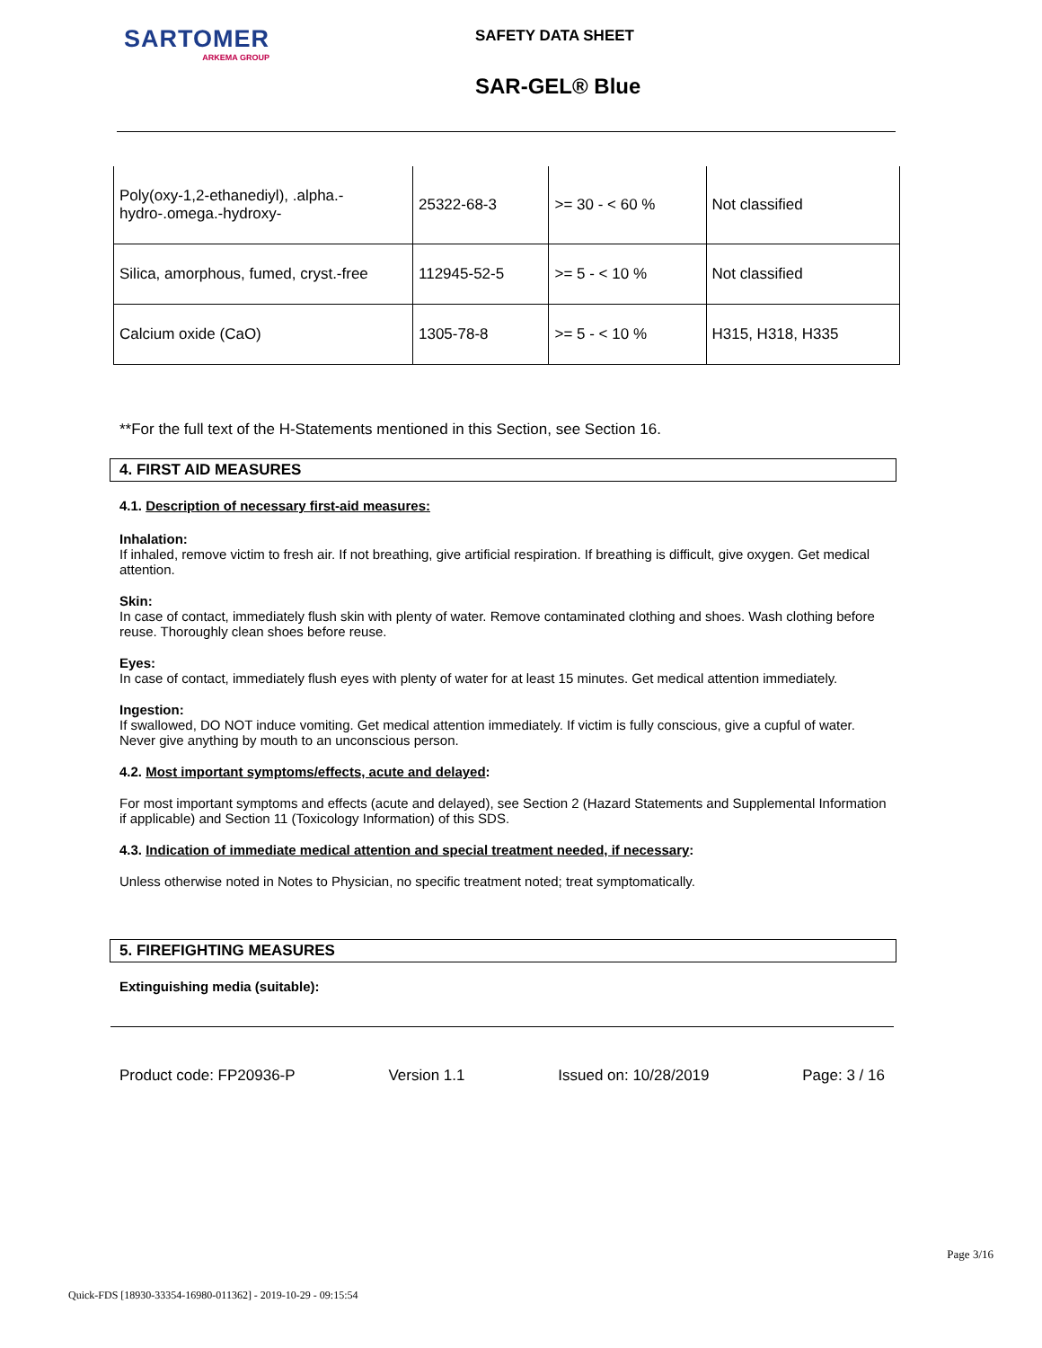SARTOMER
ARKEMA GROUP
SAFETY DATA SHEET
SAR-GEL® Blue
| Poly(oxy-1,2-ethanediyl), .alpha.-hydro-.omega.-hydroxy- | 25322-68-3 | >= 30 - < 60 % | Not classified |
| Silica, amorphous, fumed, cryst.-free | 112945-52-5 | >= 5 - < 10 % | Not classified |
| Calcium oxide (CaO) | 1305-78-8 | >= 5 - < 10 % | H315, H318, H335 |
**For the full text of the H-Statements mentioned in this Section, see Section 16.
4. FIRST AID MEASURES
4.1. Description of necessary first-aid measures:
Inhalation:
If inhaled, remove victim to fresh air. If not breathing, give artificial respiration. If breathing is difficult, give oxygen. Get medical attention.
Skin:
In case of contact, immediately flush skin with plenty of water. Remove contaminated clothing and shoes. Wash clothing before reuse. Thoroughly clean shoes before reuse.
Eyes:
In case of contact, immediately flush eyes with plenty of water for at least 15 minutes. Get medical attention immediately.
Ingestion:
If swallowed, DO NOT induce vomiting. Get medical attention immediately. If victim is fully conscious, give a cupful of water. Never give anything by mouth to an unconscious person.
4.2. Most important symptoms/effects, acute and delayed:
For most important symptoms and effects (acute and delayed), see Section 2 (Hazard Statements and Supplemental Information if applicable) and Section 11 (Toxicology Information) of this SDS.
4.3. Indication of immediate medical attention and special treatment needed, if necessary:
Unless otherwise noted in Notes to Physician, no specific treatment noted; treat symptomatically.
5. FIREFIGHTING MEASURES
Extinguishing media (suitable):
Product code: FP20936-P Version 1.1 Issued on: 10/28/2019 Page: 3 / 16
Page 3/16
Quick-FDS [18930-33354-16980-011362] - 2019-10-29 - 09:15:54